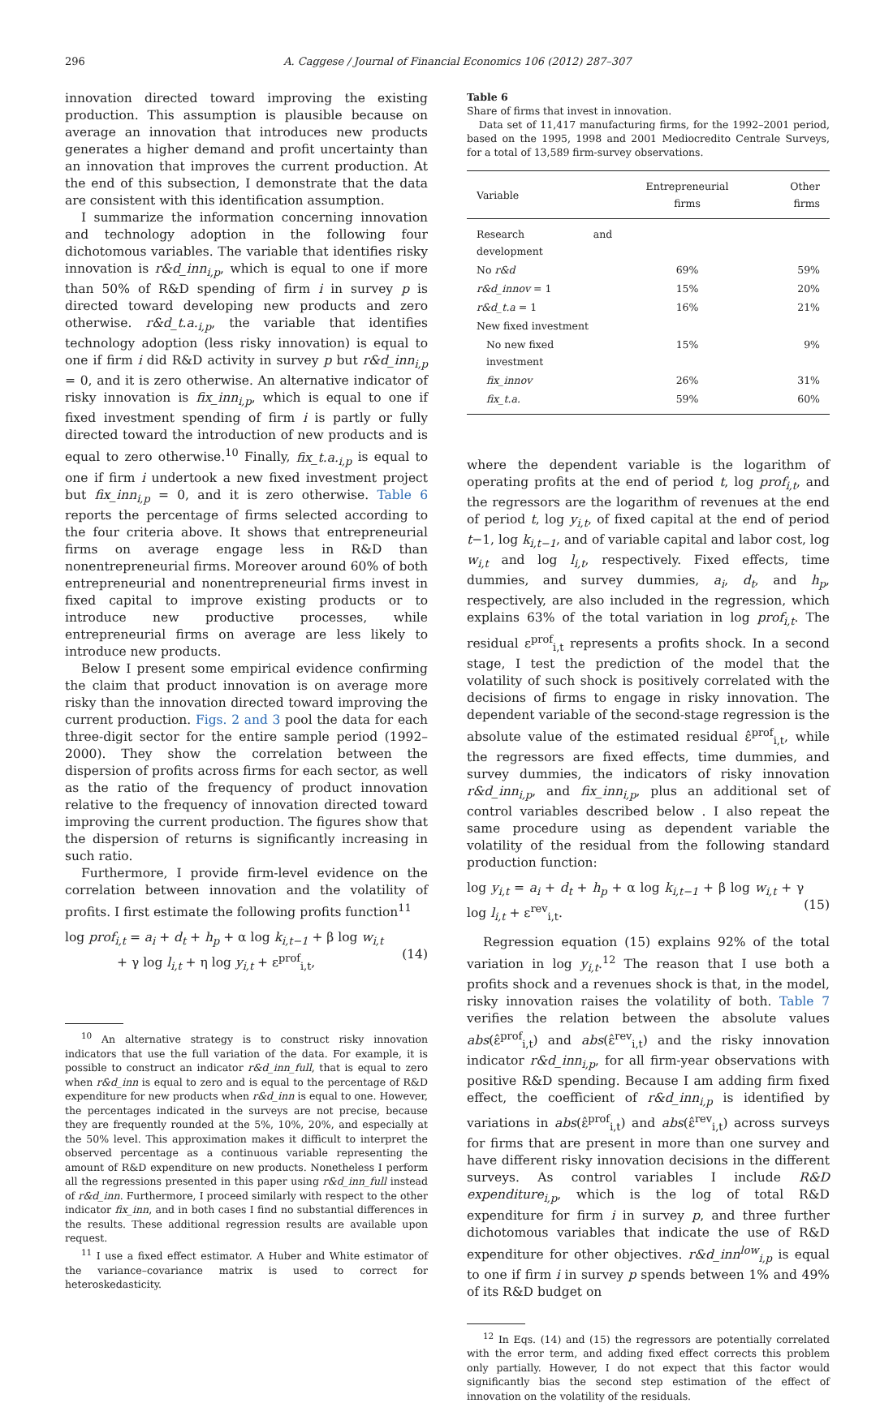296 A. Caggese / Journal of Financial Economics 106 (2012) 287–307
innovation directed toward improving the existing production. This assumption is plausible because on average an innovation that introduces new products generates a higher demand and profit uncertainty than an innovation that improves the current production. At the end of this subsection, I demonstrate that the data are consistent with this identification assumption.
I summarize the information concerning innovation and technology adoption in the following four dichotomous variables. The variable that identifies risky innovation is r&d_inn<sub>i,p</sub>, which is equal to one if more than 50% of R&D spending of firm i in survey p is directed toward developing new products and zero otherwise. r&d_t.a.<sub>i,p</sub>, the variable that identifies technology adoption (less risky innovation) is equal to one if firm i did R&D activity in survey p but r&d_inn<sub>i,p</sub> = 0, and it is zero otherwise. An alternative indicator of risky innovation is fix_inn<sub>i,p</sub>, which is equal to one if fixed investment spending of firm i is partly or fully directed toward the introduction of new products and is equal to zero otherwise.<sup>10</sup> Finally, fix_t.a.<sub>i,p</sub> is equal to one if firm i undertook a new fixed investment project but fix_inn<sub>i,p</sub> = 0, and it is zero otherwise. Table 6 reports the percentage of firms selected according to the four criteria above. It shows that entrepreneurial firms on average engage less in R&D than nonentrepreneurial firms. Moreover around 60% of both entrepreneurial and nonentrepreneurial firms invest in fixed capital to improve existing products or to introduce new productive processes, while entrepreneurial firms on average are less likely to introduce new products.
Below I present some empirical evidence confirming the claim that product innovation is on average more risky than the innovation directed toward improving the current production. Figs. 2 and 3 pool the data for each three-digit sector for the entire sample period (1992–2000). They show the correlation between the dispersion of profits across firms for each sector, as well as the ratio of the frequency of product innovation relative to the frequency of innovation directed toward improving the current production. The figures show that the dispersion of returns is significantly increasing in such ratio.
Furthermore, I provide firm-level evidence on the correlation between innovation and the volatility of profits. I first estimate the following profits function<sup>11</sup>
log prof<sub>i,t</sub> = a<sub>i</sub> + d<sub>t</sub> + h<sub>p</sub> + α log k<sub>i,t−1</sub> + β log w<sub>i,t</sub>
+ γ log l<sub>i,t</sub> + η log y<sub>i,t</sub> + ε<sup>prof</sup><sub>i,t</sub>,
(14)
<sup>10</sup> An alternative strategy is to construct risky innovation indicators that use the full variation of the data. For example, it is possible to construct an indicator r&d_inn_full, that is equal to zero when r&d_inn is equal to zero and is equal to the percentage of R&D expenditure for new products when r&d_inn is equal to one. However, the percentages indicated in the surveys are not precise, because they are frequently rounded at the 5%, 10%, 20%, and especially at the 50% level. This approximation makes it difficult to interpret the observed percentage as a continuous variable representing the amount of R&D expenditure on new products. Nonetheless I perform all the regressions presented in this paper using r&d_inn_full instead of r&d_inn. Furthermore, I proceed similarly with respect to the other indicator fix_inn, and in both cases I find no substantial differences in the results. These additional regression results are available upon request.
<sup>11</sup> I use a fixed effect estimator. A Huber and White estimator of the variance–covariance matrix is used to correct for heteroskedasticity.
Table 6
Share of firms that invest in innovation.
Data set of 11,417 manufacturing firms, for the 1992–2001 period, based on the 1995, 1998 and 2001 Mediocredito Centrale Surveys, for a total of 13,589 firm-survey observations.
| Variable | Entrepreneurial firms | Other firms |
| --- | --- | --- |
| Research and development | | |
| No r&d | 69% | 59% |
| r&d_innov = 1 | 15% | 20% |
| r&d_t.a = 1 | 16% | 21% |
| New fixed investment | | |
| No new fixed investment | 15% | 9% |
| fix_innov | 26% | 31% |
| fix_t.a. | 59% | 60% |
where the dependent variable is the logarithm of operating profits at the end of period t, log prof<sub>i,t</sub>, and the regressors are the logarithm of revenues at the end of period t, log y<sub>i,t</sub>, of fixed capital at the end of period t−1, log k<sub>i,t−1</sub>, and of variable capital and labor cost, log w<sub>i,t</sub> and log l<sub>i,t</sub>, respectively. Fixed effects, time dummies, and survey dummies, a<sub>i</sub>, d<sub>t</sub>, and h<sub>p</sub>, respectively, are also included in the regression, which explains 63% of the total variation in log prof<sub>i,t</sub>. The residual ε<sup>prof</sup><sub>i,t</sub> represents a profits shock. In a second stage, I test the prediction of the model that the volatility of such shock is positively correlated with the decisions of firms to engage in risky innovation. The dependent variable of the second-stage regression is the absolute value of the estimated residual ε̂<sup>prof</sup><sub>i,t</sub>, while the regressors are fixed effects, time dummies, and survey dummies, the indicators of risky innovation r&d_inn<sub>i,p</sub>, and fix_inn<sub>i,p</sub>, plus an additional set of control variables described below . I also repeat the same procedure using as dependent variable the volatility of the residual from the following standard production function:
log y<sub>i,t</sub> = a<sub>i</sub> + d<sub>t</sub> + h<sub>p</sub> + α log k<sub>i,t−1</sub> + β log w<sub>i,t</sub> + γ log l<sub>i,t</sub> + ε<sup>rev</sup><sub>i,t</sub>.
(15)
Regression equation (15) explains 92% of the total variation in log y<sub>i,t</sub>.<sup>12</sup> The reason that I use both a profits shock and a revenues shock is that, in the model, risky innovation raises the volatility of both. Table 7 verifies the relation between the absolute values abs(ε̂<sup>prof</sup><sub>i,t</sub>) and abs(ε̂<sup>rev</sup><sub>i,t</sub>) and the risky innovation indicator r&d_inn<sub>i,p</sub>, for all firm-year observations with positive R&D spending. Because I am adding firm fixed effect, the coefficient of r&d_inn<sub>i,p</sub> is identified by variations in abs(ε̂<sup>prof</sup><sub>i,t</sub>) and abs(ε̂<sup>rev</sup><sub>i,t</sub>) across surveys for firms that are present in more than one survey and have different risky innovation decisions in the different surveys. As control variables I include R&D expenditure<sub>i,p</sub>, which is the log of total R&D expenditure for firm i in survey p, and three further dichotomous variables that indicate the use of R&D expenditure for other objectives. r&d_inn<sup>low</sup><sub>i,p</sub> is equal to one if firm i in survey p spends between 1% and 49% of its R&D budget on
<sup>12</sup> In Eqs. (14) and (15) the regressors are potentially correlated with the error term, and adding fixed effect corrects this problem only partially. However, I do not expect that this factor would significantly bias the second step estimation of the effect of innovation on the volatility of the residuals.